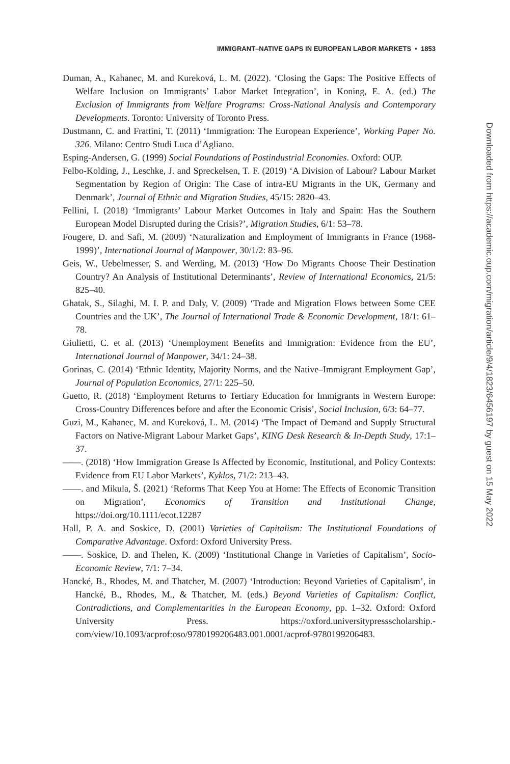IMMIGRANT–NATIVE GAPS IN EUROPEAN LABOR MARKETS • 1853
Duman, A., Kahanec, M. and Kureková, L. M. (2022). ‘Closing the Gaps: The Positive Effects of Welfare Inclusion on Immigrants’ Labor Market Integration’, in Koning, E. A. (ed.) The Exclusion of Immigrants from Welfare Programs: Cross-National Analysis and Contemporary Developments. Toronto: University of Toronto Press.
Dustmann, C. and Frattini, T. (2011) ‘Immigration: The European Experience’, Working Paper No. 326. Milano: Centro Studi Luca d’Agliano.
Esping-Andersen, G. (1999) Social Foundations of Postindustrial Economies. Oxford: OUP.
Felbo-Kolding, J., Leschke, J. and Spreckelsen, T. F. (2019) ‘A Division of Labour? Labour Market Segmentation by Region of Origin: The Case of intra-EU Migrants in the UK, Germany and Denmark’, Journal of Ethnic and Migration Studies, 45/15: 2820–43.
Fellini, I. (2018) ‘Immigrants’ Labour Market Outcomes in Italy and Spain: Has the Southern European Model Disrupted during the Crisis?’, Migration Studies, 6/1: 53–78.
Fougere, D. and Safi, M. (2009) ‘Naturalization and Employment of Immigrants in France (1968-1999)’, International Journal of Manpower, 30/1/2: 83–96.
Geis, W., Uebelmesser, S. and Werding, M. (2013) ‘How Do Migrants Choose Their Destination Country? An Analysis of Institutional Determinants’, Review of International Economics, 21/5: 825–40.
Ghatak, S., Silaghi, M. I. P. and Daly, V. (2009) ‘Trade and Migration Flows between Some CEE Countries and the UK’, The Journal of International Trade & Economic Development, 18/1: 61–78.
Giulietti, C. et al. (2013) ‘Unemployment Benefits and Immigration: Evidence from the EU’, International Journal of Manpower, 34/1: 24–38.
Gorinas, C. (2014) ‘Ethnic Identity, Majority Norms, and the Native–Immigrant Employment Gap’, Journal of Population Economics, 27/1: 225–50.
Guetto, R. (2018) ‘Employment Returns to Tertiary Education for Immigrants in Western Europe: Cross-Country Differences before and after the Economic Crisis’, Social Inclusion, 6/3: 64–77.
Guzi, M., Kahanec, M. and Kureková, L. M. (2014) ‘The Impact of Demand and Supply Structural Factors on Native-Migrant Labour Market Gaps’, KING Desk Research & In-Depth Study, 17:1–37.
——. (2018) ‘How Immigration Grease Is Affected by Economic, Institutional, and Policy Contexts: Evidence from EU Labor Markets’, Kyklos, 71/2: 213–43.
——. and Mikula, Š. (2021) ‘Reforms That Keep You at Home: The Effects of Economic Transition on Migration’, Economics of Transition and Institutional Change, https://doi.org/10.1111/ecot.12287
Hall, P. A. and Soskice, D. (2001) Varieties of Capitalism: The Institutional Foundations of Comparative Advantage. Oxford: Oxford University Press.
——. Soskice, D. and Thelen, K. (2009) ‘Institutional Change in Varieties of Capitalism’, Socio-Economic Review, 7/1: 7–34.
Hancké, B., Rhodes, M. and Thatcher, M. (2007) ‘Introduction: Beyond Varieties of Capitalism’, in Hancké, B., Rhodes, M., & Thatcher, M. (eds.) Beyond Varieties of Capitalism: Conflict, Contradictions, and Complementarities in the European Economy, pp. 1–32. Oxford: Oxford University Press. https://oxford.universitypressscholarship.-com/view/10.1093/acprof:oso/9780199206483.001.0001/acprof-9780199206483.
Downloaded from https://academic.oup.com/migration/article/9/4/1823/6456197 by guest on 15 May 2022